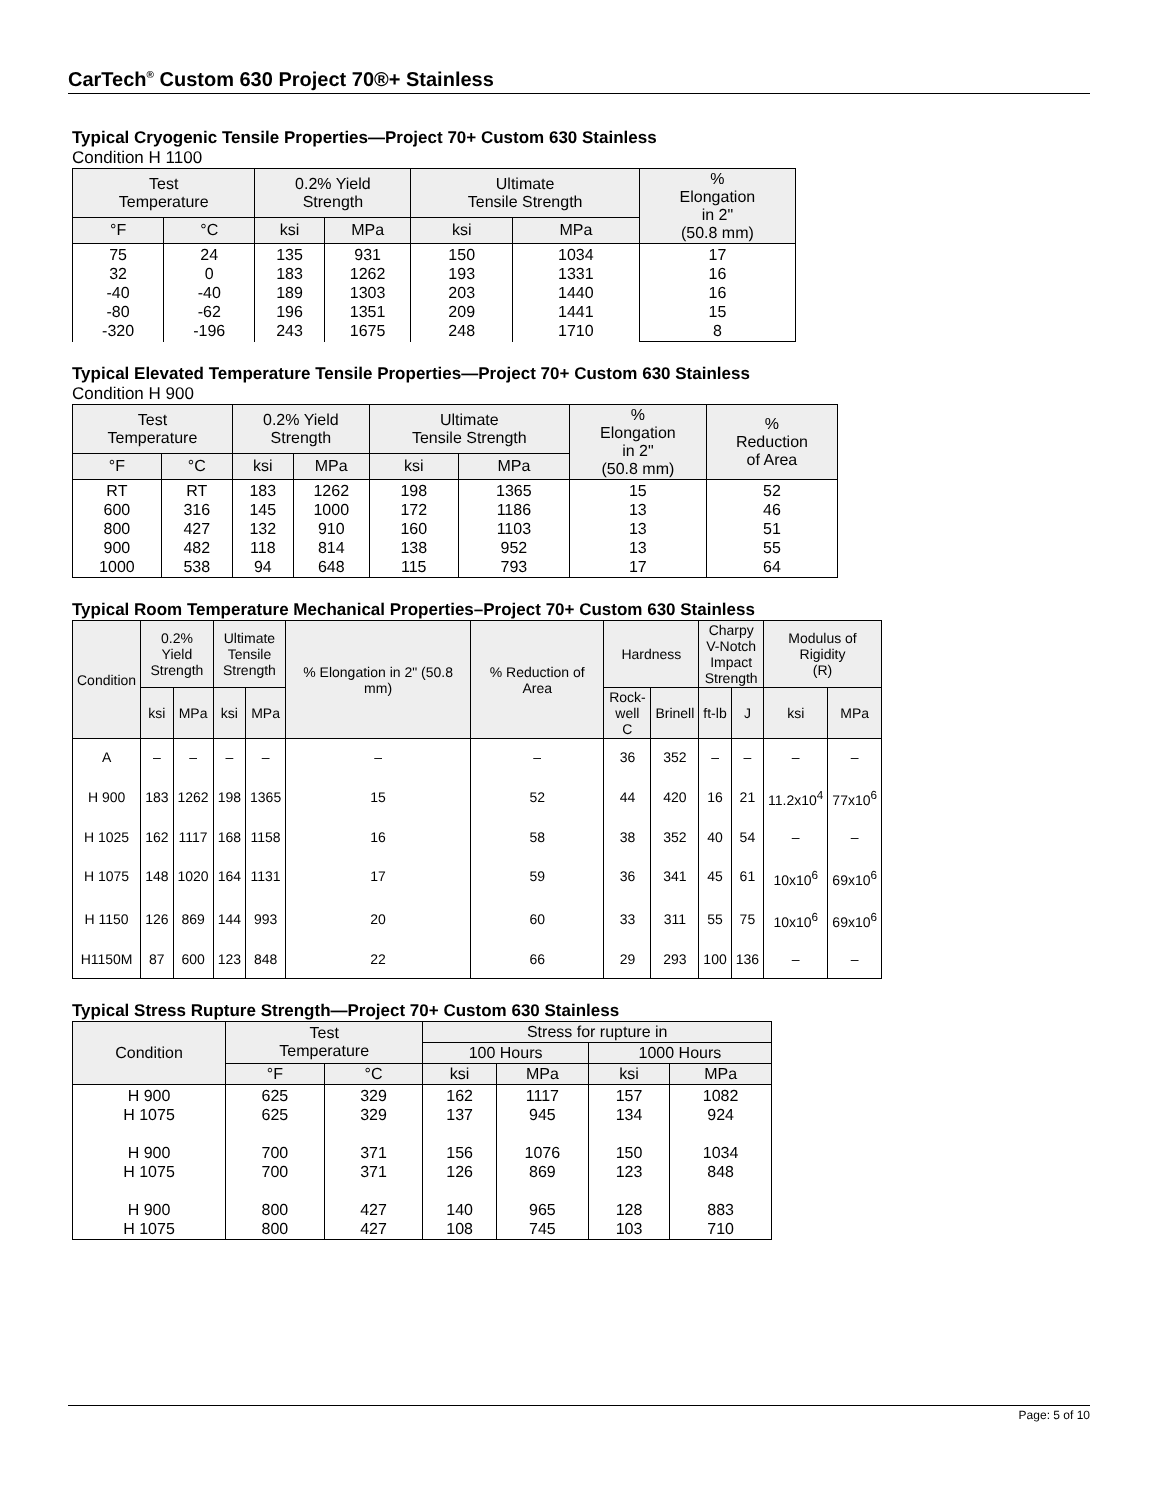CarTech<sup>®</sup> Custom 630 Project 70®+ Stainless
Typical Cryogenic Tensile Properties—Project 70+ Custom 630 Stainless
Condition H 1100
| Test Temperature | | 0.2% Yield Strength | | Ultimate Tensile Strength | | % Elongation in 2" (50.8 mm) |
| --- | --- | --- | --- | --- | --- | --- |
| °F | °C | ksi | MPa | ksi | MPa | |
| 75 32 -40 -80 -320 | 24 0 -40 -62 -196 | 135 183 189 196 243 | 931 1262 1303 1351 1675 | 150 193 203 209 248 | 1034 1331 1440 1441 1710 | 17 16 16 15 8 |
Typical Elevated Temperature Tensile Properties—Project 70+ Custom 630 Stainless
Condition H 900
| Test Temperature | | 0.2% Yield Strength | | Ultimate Tensile Strength | | % Elongation in 2" (50.8 mm) | % Reduction of Area |
| --- | --- | --- | --- | --- | --- | --- | --- |
| °F | °C | ksi | MPa | ksi | MPa | | |
| RT 600 800 900 1000 | RT 316 427 482 538 | 183 145 132 118 94 | 1262 1000 910 814 648 | 198 172 160 138 115 | 1365 1186 1103 952 793 | 15 13 13 13 17 | 52 46 51 55 64 |
Typical Room Temperature Mechanical Properties–Project 70+ Custom 630 Stainless
| Condition | 0.2% Yield Strength | | Ultimate Tensile Strength | | % Elongation in 2" (50.8 mm) | % Reduction of Area | Hardness | | Charpy V-Notch Impact Strength | | Modulus of Rigidity (R) | |
| --- | --- | --- | --- | --- | --- | --- | --- | --- | --- | --- | --- | --- |
| | ksi | MPa | ksi | MPa | | | Rock- well C | Brinell | ft-lb | J | ksi | MPa |
| A | – | – | – | – | – | – | 36 | 352 | – | – | – | – |
| H 900 | 183 | 1262 | 198 | 1365 | 15 | 52 | 44 | 420 | 16 | 21 | 11.2x10<sup>4</sup> | 77x10<sup>6</sup> |
| H 1025 | 162 | 1117 | 168 | 1158 | 16 | 58 | 38 | 352 | 40 | 54 | – | – |
| H 1075 | 148 | 1020 | 164 | 1131 | 17 | 59 | 36 | 341 | 45 | 61 | 10x10<sup>6</sup> | 69x10<sup>6</sup> |
| H 1150 | 126 | 869 | 144 | 993 | 20 | 60 | 33 | 311 | 55 | 75 | 10x10<sup>6</sup> | 69x10<sup>6</sup> |
| H1150M | 87 | 600 | 123 | 848 | 22 | 66 | 29 | 293 | 100 | 136 | – | – |
Typical Stress Rupture Strength—Project 70+ Custom 630 Stainless
| Condition | Test Temperature | | Stress for rupture in | | | |
| --- | --- | --- | --- | --- | --- | --- |
| | | | 100 Hours | | 1000 Hours | |
| | °F | °C | ksi | MPa | ksi | MPa |
| H 900 H 1075 H 900 H 1075 H 900 H 1075 | 625 625 700 700 800 800 | 329 329 371 371 427 427 | 162 137 156 126 140 108 | 1117 945 1076 869 965 745 | 157 134 150 123 128 103 | 1082 924 1034 848 883 710 |
Page: 5 of 10